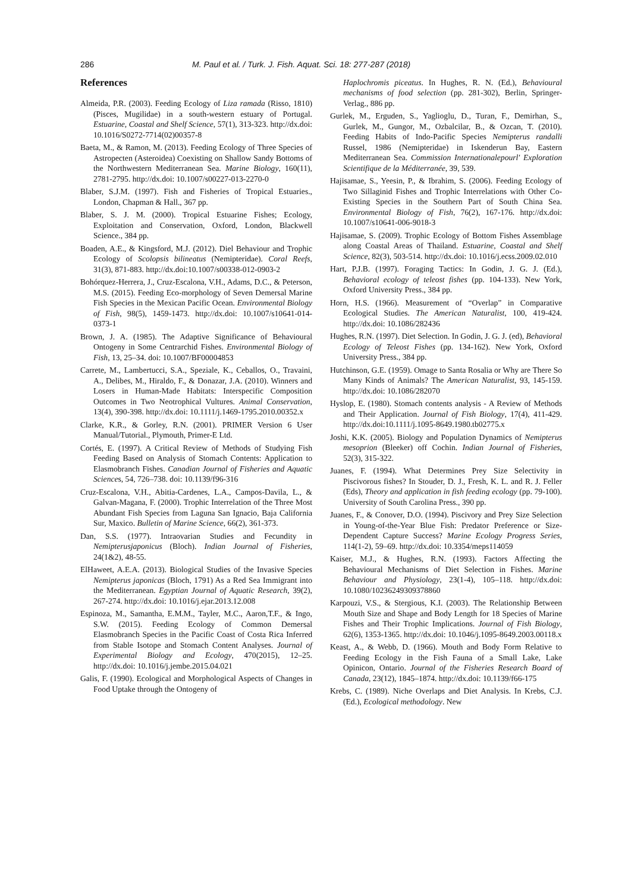286 M. Paul et al. / Turk. J. Fish. Aquat. Sci. 18: 277-287 (2018)
References
Almeida, P.R. (2003). Feeding Ecology of Liza ramada (Risso, 1810) (Pisces, Mugilidae) in a south-western estuary of Portugal. Estuarine, Coastal and Shelf Science, 57(1), 313-323. http://dx.doi: 10.1016/S0272-7714(02)00357-8
Baeta, M., & Ramon, M. (2013). Feeding Ecology of Three Species of Astropecten (Asteroidea) Coexisting on Shallow Sandy Bottoms of the Northwestern Mediterranean Sea. Marine Biology, 160(11), 2781-2795. http://dx.doi: 10.1007/s00227-013-2270-0
Blaber, S.J.M. (1997). Fish and Fisheries of Tropical Estuaries., London, Chapman & Hall., 367 pp.
Blaber, S. J. M. (2000). Tropical Estuarine Fishes; Ecology, Exploitation and Conservation, Oxford, London, Blackwell Science., 384 pp.
Boaden, A.E., & Kingsford, M.J. (2012). Diel Behaviour and Trophic Ecology of Scolopsis bilineatus (Nemipteridae). Coral Reefs, 31(3), 871-883. http://dx.doi:10.1007/s00338-012-0903-2
Bohórquez-Herrera, J., Cruz-Escalona, V.H., Adams, D.C., & Peterson, M.S. (2015). Feeding Eco-morphology of Seven Demersal Marine Fish Species in the Mexican Pacific Ocean. Environmental Biology of Fish, 98(5), 1459-1473. http://dx.doi: 10.1007/s10641-014-0373-1
Brown, J. A. (1985). The Adaptive Significance of Behavioural Ontogeny in Some Centrarchid Fishes. Environmental Biology of Fish, 13, 25–34. doi: 10.1007/BF00004853
Carrete, M., Lambertucci, S.A., Speziale, K., Ceballos, O., Travaini, A., Delibes, M., Hiraldo, F., & Donazar, J.A. (2010). Winners and Losers in Human-Made Habitats: Interspecific Composition Outcomes in Two Neotrophical Vultures. Animal Conservation, 13(4), 390-398. http://dx.doi: 10.1111/j.1469-1795.2010.00352.x
Clarke, K.R., & Gorley, R.N. (2001). PRIMER Version 6 User Manual/Tutorial., Plymouth, Primer-E Ltd.
Cortés, E. (1997). A Critical Review of Methods of Studying Fish Feeding Based on Analysis of Stomach Contents: Application to Elasmobranch Fishes. Canadian Journal of Fisheries and Aquatic Sciences, 54, 726–738. doi: 10.1139/f96-316
Cruz-Escalona, V.H., Abitia-Cardenes, L.A., Campos-Davila, L., & Galvan-Magana, F. (2000). Trophic Interrelation of the Three Most Abundant Fish Species from Laguna San Ignacio, Baja California Sur, Maxico. Bulletin of Marine Science, 66(2), 361-373.
Dan, S.S. (1977). Intraovarian Studies and Fecundity in Nemipterusjaponicus (Bloch). Indian Journal of Fisheries, 24(1&2), 48-55.
ElHaweet, A.E.A. (2013). Biological Studies of the Invasive Species Nemipterus japonicas (Bloch, 1791) As a Red Sea Immigrant into the Mediterranean. Egyptian Journal of Aquatic Research, 39(2), 267-274. http://dx.doi: 10.1016/j.ejar.2013.12.008
Espinoza, M., Samantha, E.M.M., Tayler, M.C., Aaron,T.F., & Ingo, S.W. (2015). Feeding Ecology of Common Demersal Elasmobranch Species in the Pacific Coast of Costa Rica Inferred from Stable Isotope and Stomach Content Analyses. Journal of Experimental Biology and Ecology, 470(2015), 12–25. http://dx.doi: 10.1016/j.jembe.2015.04.021
Galis, F. (1990). Ecological and Morphological Aspects of Changes in Food Uptake through the Ontogeny of
Haplochromis piceatus. In Hughes, R. N. (Ed.), Behavioural mechanisms of food selection (pp. 281-302), Berlin, Springer-Verlag., 886 pp.
Gurlek, M., Erguden, S., Yaglioglu, D., Turan, F., Demirhan, S., Gurlek, M., Gungor, M., Ozbalcilar, B., & Ozcan, T. (2010). Feeding Habits of Indo-Pacific Species Nemipterus randalli Russel, 1986 (Nemipteridae) in Iskenderun Bay, Eastern Mediterranean Sea. Commission Internationalepourl' Exploration Scientifique de la Méditerranée, 39, 539.
Hajisamae, S., Yeesin, P., & Ibrahim, S. (2006). Feeding Ecology of Two Sillaginid Fishes and Trophic Interrelations with Other Co-Existing Species in the Southern Part of South China Sea. Environmental Biology of Fish, 76(2), 167-176. http://dx.doi: 10.1007/s10641-006-9018-3
Hajisamae, S. (2009). Trophic Ecology of Bottom Fishes Assemblage along Coastal Areas of Thailand. Estuarine, Coastal and Shelf Science, 82(3), 503-514. http://dx.doi: 10.1016/j.ecss.2009.02.010
Hart, P.J.B. (1997). Foraging Tactics: In Godin, J. G. J. (Ed.), Behavioral ecology of teleost fishes (pp. 104-133). New York, Oxford University Press., 384 pp.
Horn, H.S. (1966). Measurement of “Overlap” in Comparative Ecological Studies. The American Naturalist, 100, 419-424. http://dx.doi: 10.1086/282436
Hughes, R.N. (1997). Diet Selection. In Godin, J. G. J. (ed), Behavioral Ecology of Teleost Fishes (pp. 134-162). New York, Oxford University Press., 384 pp.
Hutchinson, G.E. (1959). Omage to Santa Rosalia or Why are There So Many Kinds of Animals? The American Naturalist, 93, 145-159. http://dx.doi: 10.1086/282070
Hyslop, E. (1980). Stomach contents analysis - A Review of Methods and Their Application. Journal of Fish Biology, 17(4), 411-429. http://dx.doi:10.1111/j.1095-8649.1980.tb02775.x
Joshi, K.K. (2005). Biology and Population Dynamics of Nemipterus mesoprion (Bleeker) off Cochin. Indian Journal of Fisheries, 52(3), 315-322.
Juanes, F. (1994). What Determines Prey Size Selectivity in Piscivorous fishes? In Stouder, D. J., Fresh, K. L. and R. J. Feller (Eds), Theory and application in fish feeding ecology (pp. 79-100). University of South Carolina Press., 390 pp.
Juanes, F., & Conover, D.O. (1994). Piscivory and Prey Size Selection in Young-of-the-Year Blue Fish: Predator Preference or Size-Dependent Capture Success? Marine Ecology Progress Series, 114(1-2), 59–69. http://dx.doi: 10.3354/meps114059
Kaiser, M.J., & Hughes, R.N. (1993). Factors Affecting the Behavioural Mechanisms of Diet Selection in Fishes. Marine Behaviour and Physiology, 23(1-4), 105–118. http://dx.doi: 10.1080/10236249309378860
Karpouzi, V.S., & Stergious, K.I. (2003). The Relationship Between Mouth Size and Shape and Body Length for 18 Species of Marine Fishes and Their Trophic Implications. Journal of Fish Biology, 62(6), 1353-1365. http://dx.doi: 10.1046/j.1095-8649.2003.00118.x
Keast, A., & Webb, D. (1966). Mouth and Body Form Relative to Feeding Ecology in the Fish Fauna of a Small Lake, Lake Opinicon, Ontario. Journal of the Fisheries Research Board of Canada, 23(12), 1845–1874. http://dx.doi: 10.1139/f66-175
Krebs, C. (1989). Niche Overlaps and Diet Analysis. In Krebs, C.J. (Ed.), Ecological methodology. New